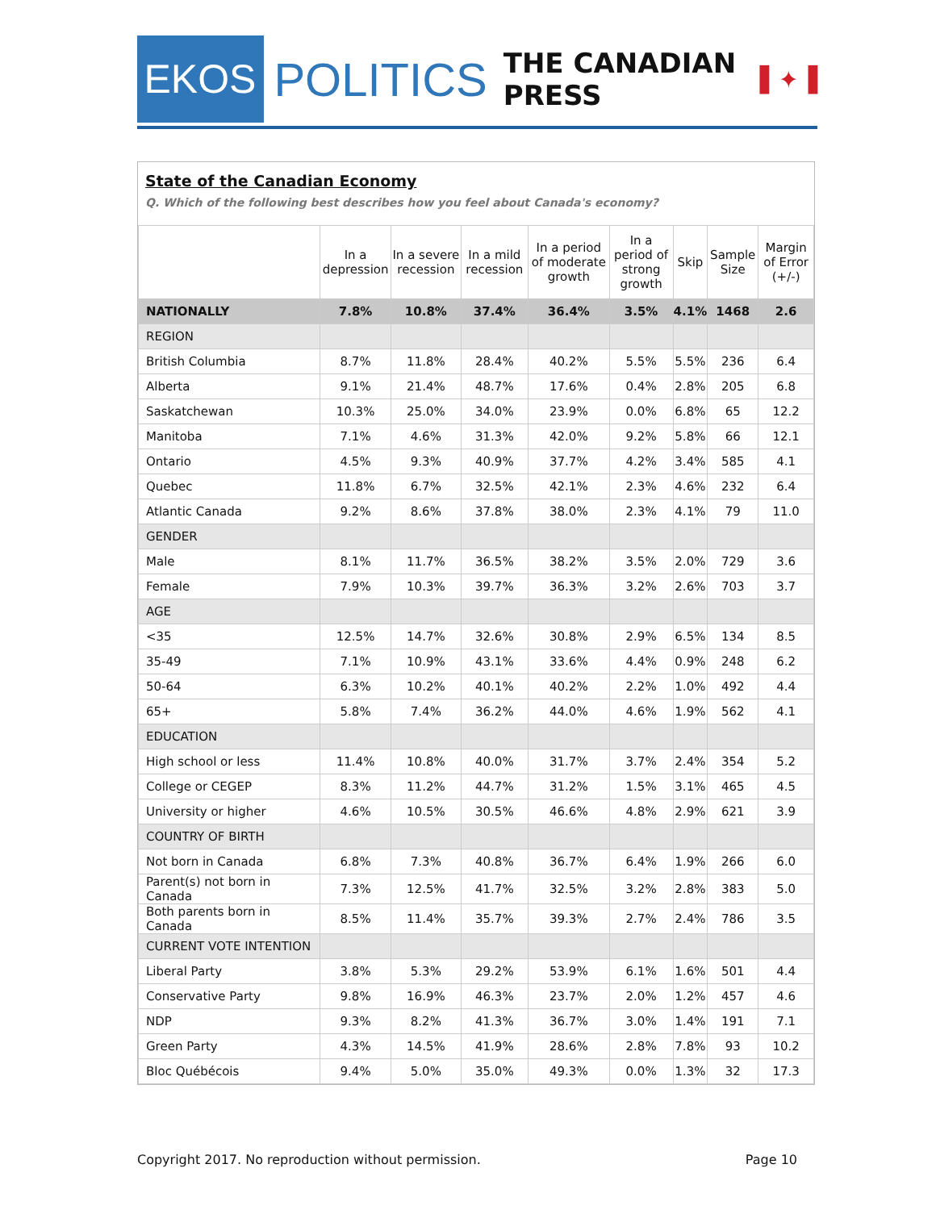EKOS
POLITICS
THE CANADIAN PRESS ▌✦▐
State of the Canadian Economy
Q. Which of the following best describes how you feel about Canada's economy?
| | In a depression | In a severe recession | In a mild recession | In a period of moderate growth | In a period of strong growth | Skip | Sample Size | Margin of Error (+/-) |
| --- | --- | --- | --- | --- | --- | --- | --- | --- |
| NATIONALLY | 7.8% | 10.8% | 37.4% | 36.4% | 3.5% | 4.1% | 1468 | 2.6 |
| REGION | | | | | | | | |
| British Columbia | 8.7% | 11.8% | 28.4% | 40.2% | 5.5% | 5.5% | 236 | 6.4 |
| Alberta | 9.1% | 21.4% | 48.7% | 17.6% | 0.4% | 2.8% | 205 | 6.8 |
| Saskatchewan | 10.3% | 25.0% | 34.0% | 23.9% | 0.0% | 6.8% | 65 | 12.2 |
| Manitoba | 7.1% | 4.6% | 31.3% | 42.0% | 9.2% | 5.8% | 66 | 12.1 |
| Ontario | 4.5% | 9.3% | 40.9% | 37.7% | 4.2% | 3.4% | 585 | 4.1 |
| Quebec | 11.8% | 6.7% | 32.5% | 42.1% | 2.3% | 4.6% | 232 | 6.4 |
| Atlantic Canada | 9.2% | 8.6% | 37.8% | 38.0% | 2.3% | 4.1% | 79 | 11.0 |
| GENDER | | | | | | | | |
| Male | 8.1% | 11.7% | 36.5% | 38.2% | 3.5% | 2.0% | 729 | 3.6 |
| Female | 7.9% | 10.3% | 39.7% | 36.3% | 3.2% | 2.6% | 703 | 3.7 |
| AGE | | | | | | | | |
| <35 | 12.5% | 14.7% | 32.6% | 30.8% | 2.9% | 6.5% | 134 | 8.5 |
| 35-49 | 7.1% | 10.9% | 43.1% | 33.6% | 4.4% | 0.9% | 248 | 6.2 |
| 50-64 | 6.3% | 10.2% | 40.1% | 40.2% | 2.2% | 1.0% | 492 | 4.4 |
| 65+ | 5.8% | 7.4% | 36.2% | 44.0% | 4.6% | 1.9% | 562 | 4.1 |
| EDUCATION | | | | | | | | |
| High school or less | 11.4% | 10.8% | 40.0% | 31.7% | 3.7% | 2.4% | 354 | 5.2 |
| College or CEGEP | 8.3% | 11.2% | 44.7% | 31.2% | 1.5% | 3.1% | 465 | 4.5 |
| University or higher | 4.6% | 10.5% | 30.5% | 46.6% | 4.8% | 2.9% | 621 | 3.9 |
| COUNTRY OF BIRTH | | | | | | | | |
| Not born in Canada | 6.8% | 7.3% | 40.8% | 36.7% | 6.4% | 1.9% | 266 | 6.0 |
| Parent(s) not born in Canada | 7.3% | 12.5% | 41.7% | 32.5% | 3.2% | 2.8% | 383 | 5.0 |
| Both parents born in Canada | 8.5% | 11.4% | 35.7% | 39.3% | 2.7% | 2.4% | 786 | 3.5 |
| CURRENT VOTE INTENTION | | | | | | | | |
| Liberal Party | 3.8% | 5.3% | 29.2% | 53.9% | 6.1% | 1.6% | 501 | 4.4 |
| Conservative Party | 9.8% | 16.9% | 46.3% | 23.7% | 2.0% | 1.2% | 457 | 4.6 |
| NDP | 9.3% | 8.2% | 41.3% | 36.7% | 3.0% | 1.4% | 191 | 7.1 |
| Green Party | 4.3% | 14.5% | 41.9% | 28.6% | 2.8% | 7.8% | 93 | 10.2 |
| Bloc Québécois | 9.4% | 5.0% | 35.0% | 49.3% | 0.0% | 1.3% | 32 | 17.3 |
Copyright 2017. No reproduction without permission. Page 10